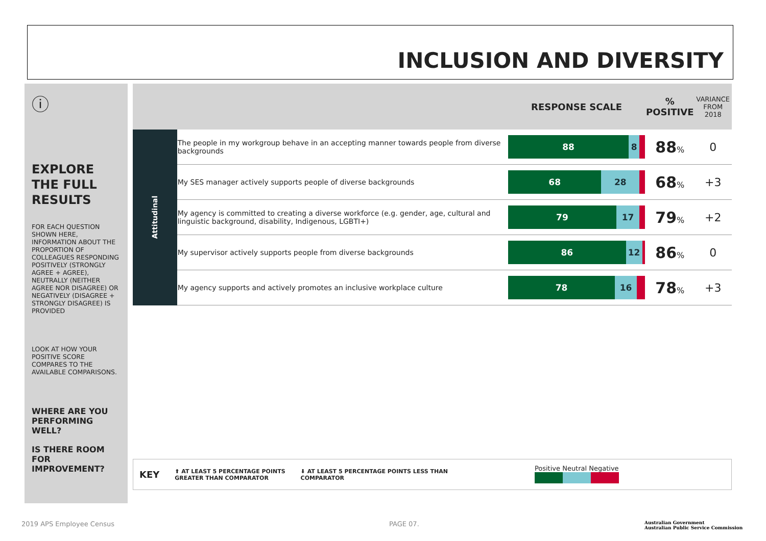INCLUSION AND DIVERSITY
ⓘ
EXPLORE THE FULL RESULTS
FOR EACH QUESTION SHOWN HERE, INFORMATION ABOUT THE PROPORTION OF COLLEAGUES RESPONDING POSITIVELY (STRONGLY AGREE + AGREE), NEUTRALLY (NEITHER AGREE NOR DISAGREE) OR NEGATIVELY (DISAGREE + STRONGLY DISAGREE) IS PROVIDED
LOOK AT HOW YOUR POSITIVE SCORE COMPARES TO THE AVAILABLE COMPARISONS.
WHERE ARE YOU PERFORMING WELL?
IS THERE ROOM FOR IMPROVEMENT?
| | | RESPONSE SCALE | % POSITIVE | VARIANCE FROM 2018 |
| --- | --- | --- | --- | --- |
| Attitudinal | The people in my workgroup behave in an accepting manner towards people from diverse backgrounds | 88 8 | 88 % | 0 |
| | My SES manager actively supports people of diverse backgrounds | 68 28 | 68 % | +3 |
| | My agency is committed to creating a diverse workforce (e.g. gender, age, cultural and linguistic background, disability, Indigenous, LGBTI+) | 79 17 | 79 % | +2 |
| | My supervisor actively supports people from diverse backgrounds | 86 12 | 86 % | 0 |
| | My agency supports and actively promotes an inclusive workplace culture | 78 16 | 78 % | +3 |
KEY ⬆ AT LEAST 5 PERCENTAGE POINTS
GREATER THAN COMPARATOR ⬇ AT LEAST 5 PERCENTAGE POINTS LESS THAN
COMPARATOR Positive Neutral Negative
2019 APS Employee Census PAGE 07.
Australian Government
Australian Public Service Commission